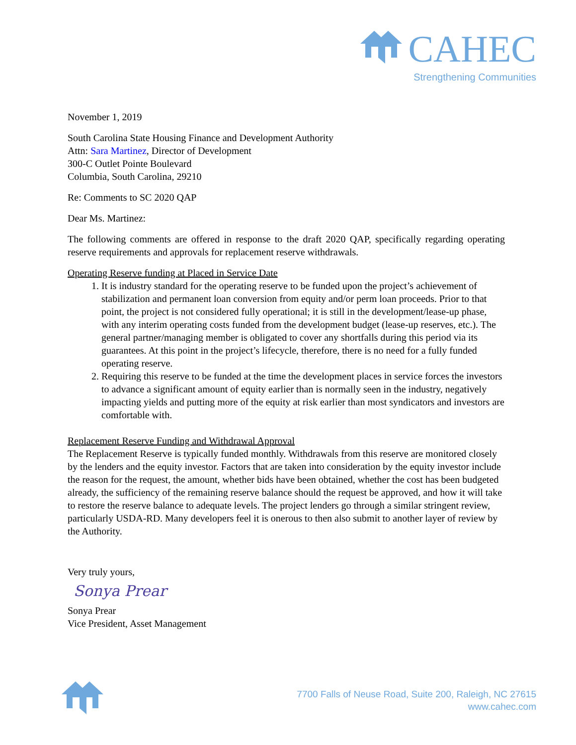CAHEC
Strengthening Communities
November 1, 2019
South Carolina State Housing Finance and Development Authority
Attn: Sara Martinez, Director of Development
300-C Outlet Pointe Boulevard
Columbia, South Carolina, 29210
Re: Comments to SC 2020 QAP
Dear Ms. Martinez:
The following comments are offered in response to the draft 2020 QAP, specifically regarding operating reserve requirements and approvals for replacement reserve withdrawals.
Operating Reserve funding at Placed in Service Date
1. It is industry standard for the operating reserve to be funded upon the project’s achievement of stabilization and permanent loan conversion from equity and/or perm loan proceeds. Prior to that point, the project is not considered fully operational; it is still in the development/lease-up phase, with any interim operating costs funded from the development budget (lease-up reserves, etc.). The general partner/managing member is obligated to cover any shortfalls during this period via its guarantees. At this point in the project’s lifecycle, therefore, there is no need for a fully funded operating reserve.
2. Requiring this reserve to be funded at the time the development places in service forces the investors to advance a significant amount of equity earlier than is normally seen in the industry, negatively impacting yields and putting more of the equity at risk earlier than most syndicators and investors are comfortable with.
Replacement Reserve Funding and Withdrawal Approval
The Replacement Reserve is typically funded monthly. Withdrawals from this reserve are monitored closely by the lenders and the equity investor. Factors that are taken into consideration by the equity investor include the reason for the request, the amount, whether bids have been obtained, whether the cost has been budgeted already, the sufficiency of the remaining reserve balance should the request be approved, and how it will take to restore the reserve balance to adequate levels. The project lenders go through a similar stringent review, particularly USDA-RD. Many developers feel it is onerous to then also submit to another layer of review by the Authority.
Very truly yours,
Sonya Prear
Sonya Prear
Vice President, Asset Management
7700 Falls of Neuse Road, Suite 200, Raleigh, NC 27615
www.cahec.com